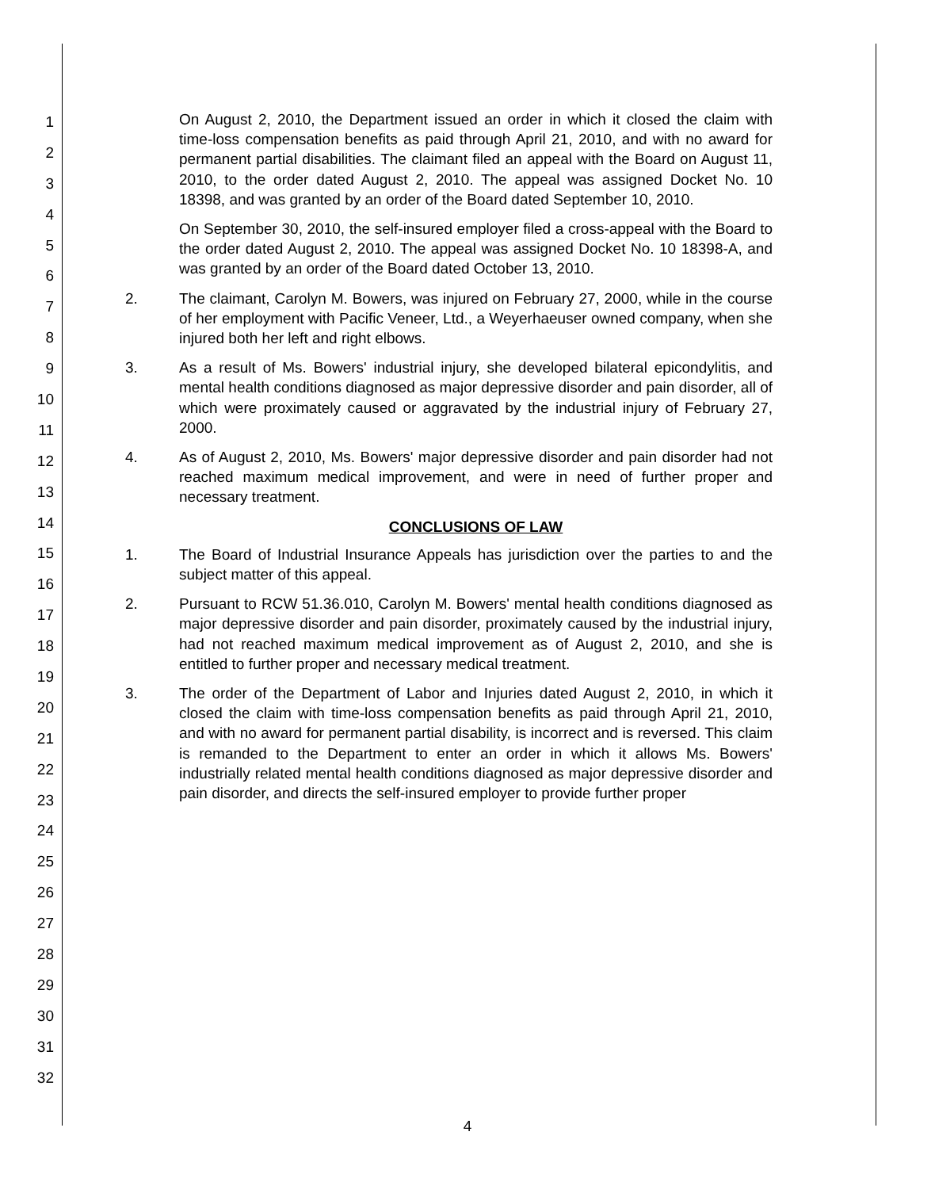1
2
3
4
5
6
7
8
9
10
11
12
13
14
15
16
17
18
19
20
21
22
23
24
25
26
27
28
29
30
31
32
On August 2, 2010, the Department issued an order in which it closed the claim with time-loss compensation benefits as paid through April 21, 2010, and with no award for permanent partial disabilities. The claimant filed an appeal with the Board on August 11, 2010, to the order dated August 2, 2010. The appeal was assigned Docket No. 10 18398, and was granted by an order of the Board dated September 10, 2010.
On September 30, 2010, the self-insured employer filed a cross-appeal with the Board to the order dated August 2, 2010. The appeal was assigned Docket No. 10 18398-A, and was granted by an order of the Board dated October 13, 2010.
2. The claimant, Carolyn M. Bowers, was injured on February 27, 2000, while in the course of her employment with Pacific Veneer, Ltd., a Weyerhaeuser owned company, when she injured both her left and right elbows.
3. As a result of Ms. Bowers' industrial injury, she developed bilateral epicondylitis, and mental health conditions diagnosed as major depressive disorder and pain disorder, all of which were proximately caused or aggravated by the industrial injury of February 27, 2000.
4. As of August 2, 2010, Ms. Bowers' major depressive disorder and pain disorder had not reached maximum medical improvement, and were in need of further proper and necessary treatment.
CONCLUSIONS OF LAW
1. The Board of Industrial Insurance Appeals has jurisdiction over the parties to and the subject matter of this appeal.
2. Pursuant to RCW 51.36.010, Carolyn M. Bowers' mental health conditions diagnosed as major depressive disorder and pain disorder, proximately caused by the industrial injury, had not reached maximum medical improvement as of August 2, 2010, and she is entitled to further proper and necessary medical treatment.
3. The order of the Department of Labor and Injuries dated August 2, 2010, in which it closed the claim with time-loss compensation benefits as paid through April 21, 2010, and with no award for permanent partial disability, is incorrect and is reversed. This claim is remanded to the Department to enter an order in which it allows Ms. Bowers' industrially related mental health conditions diagnosed as major depressive disorder and pain disorder, and directs the self-insured employer to provide further proper
4